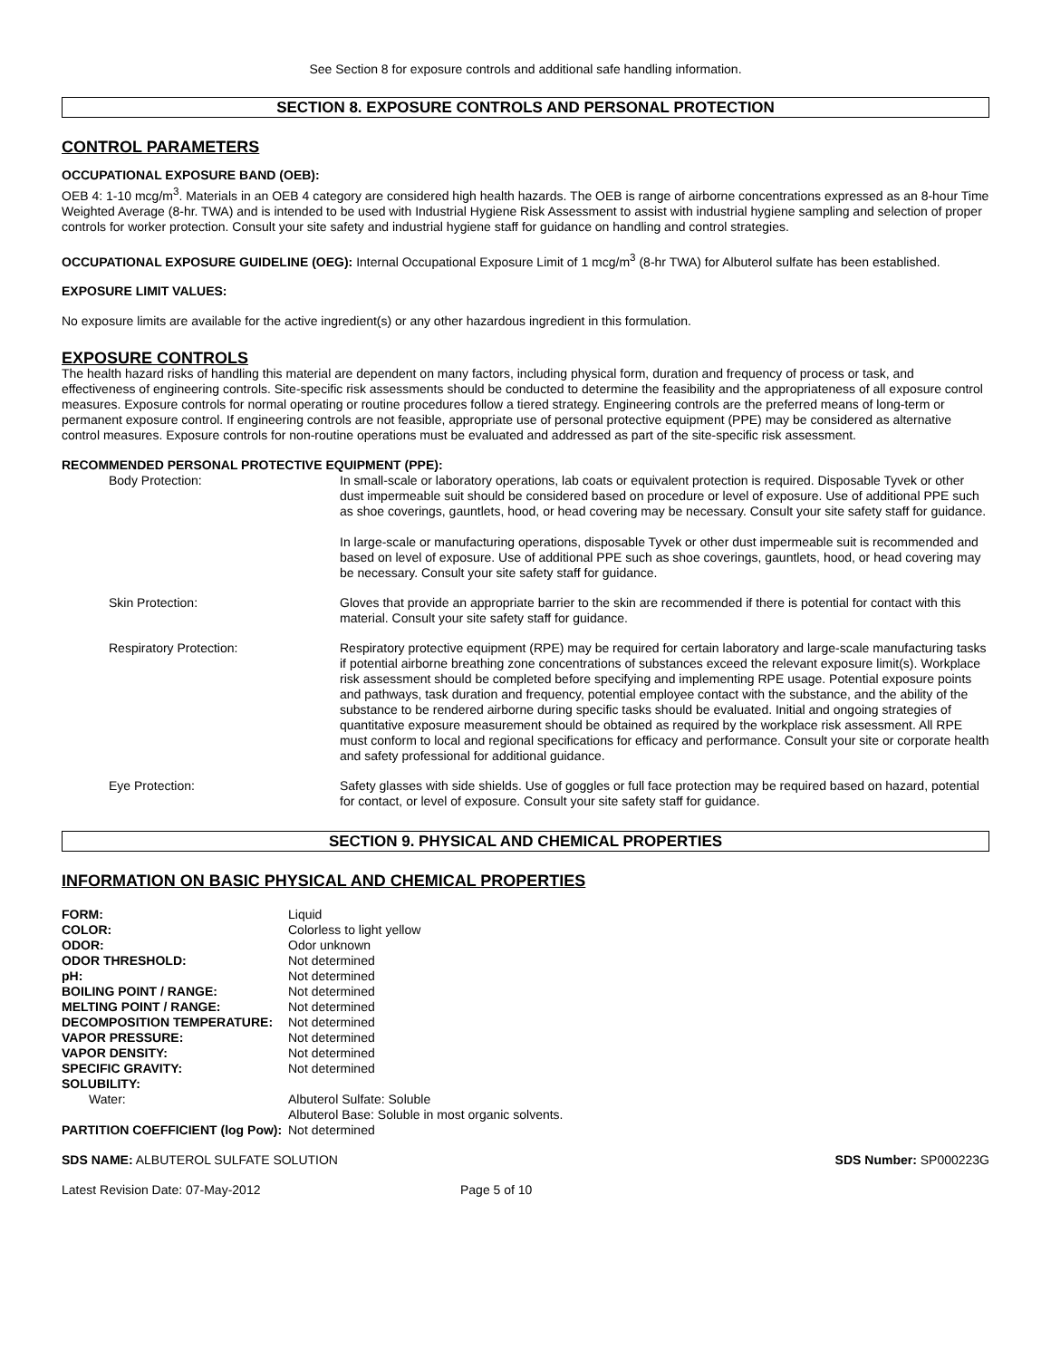See Section 8 for exposure controls and additional safe handling information.
SECTION 8. EXPOSURE CONTROLS AND PERSONAL PROTECTION
CONTROL PARAMETERS
OCCUPATIONAL EXPOSURE BAND (OEB):
OEB 4: 1-10 mcg/m<sup>3</sup>. Materials in an OEB 4 category are considered high health hazards. The OEB is range of airborne concentrations expressed as an 8-hour Time Weighted Average (8-hr. TWA) and is intended to be used with Industrial Hygiene Risk Assessment to assist with industrial hygiene sampling and selection of proper controls for worker protection. Consult your site safety and industrial hygiene staff for guidance on handling and control strategies.
OCCUPATIONAL EXPOSURE GUIDELINE (OEG): Internal Occupational Exposure Limit of 1 mcg/m<sup>3</sup> (8-hr TWA) for Albuterol sulfate has been established.
EXPOSURE LIMIT VALUES:
No exposure limits are available for the active ingredient(s) or any other hazardous ingredient in this formulation.
EXPOSURE CONTROLS
The health hazard risks of handling this material are dependent on many factors, including physical form, duration and frequency of process or task, and effectiveness of engineering controls. Site-specific risk assessments should be conducted to determine the feasibility and the appropriateness of all exposure control measures. Exposure controls for normal operating or routine procedures follow a tiered strategy. Engineering controls are the preferred means of long-term or permanent exposure control. If engineering controls are not feasible, appropriate use of personal protective equipment (PPE) may be considered as alternative control measures. Exposure controls for non-routine operations must be evaluated and addressed as part of the site-specific risk assessment.
RECOMMENDED PERSONAL PROTECTIVE EQUIPMENT (PPE):
| Body Protection: | In small-scale or laboratory operations, lab coats or equivalent protection is required. Disposable Tyvek or other dust impermeable suit should be considered based on procedure or level of exposure. Use of additional PPE such as shoe coverings, gauntlets, hood, or head covering may be necessary. Consult your site safety staff for guidance. In large-scale or manufacturing operations, disposable Tyvek or other dust impermeable suit is recommended and based on level of exposure. Use of additional PPE such as shoe coverings, gauntlets, hood, or head covering may be necessary. Consult your site safety staff for guidance. |
| Skin Protection: | Gloves that provide an appropriate barrier to the skin are recommended if there is potential for contact with this material. Consult your site safety staff for guidance. |
| Respiratory Protection: | Respiratory protective equipment (RPE) may be required for certain laboratory and large-scale manufacturing tasks if potential airborne breathing zone concentrations of substances exceed the relevant exposure limit(s). Workplace risk assessment should be completed before specifying and implementing RPE usage. Potential exposure points and pathways, task duration and frequency, potential employee contact with the substance, and the ability of the substance to be rendered airborne during specific tasks should be evaluated. Initial and ongoing strategies of quantitative exposure measurement should be obtained as required by the workplace risk assessment. All RPE must conform to local and regional specifications for efficacy and performance. Consult your site or corporate health and safety professional for additional guidance. |
| Eye Protection: | Safety glasses with side shields. Use of goggles or full face protection may be required based on hazard, potential for contact, or level of exposure. Consult your site safety staff for guidance. |
SECTION 9. PHYSICAL AND CHEMICAL PROPERTIES
INFORMATION ON BASIC PHYSICAL AND CHEMICAL PROPERTIES
| FORM: | Liquid |
| COLOR: | Colorless to light yellow |
| ODOR: | Odor unknown |
| ODOR THRESHOLD: | Not determined |
| pH: | Not determined |
| BOILING POINT / RANGE: | Not determined |
| MELTING POINT / RANGE: | Not determined |
| DECOMPOSITION TEMPERATURE: | Not determined |
| VAPOR PRESSURE: | Not determined |
| VAPOR DENSITY: | Not determined |
| SPECIFIC GRAVITY: | Not determined |
| SOLUBILITY: | |
| Water: | Albuterol Sulfate: Soluble Albuterol Base: Soluble in most organic solvents. |
| PARTITION COEFFICIENT (log Pow): | Not determined |
SDS NAME: ALBUTEROL SULFATE SOLUTION SDS Number: SP000223G
Latest Revision Date: 07-May-2012 Page 5 of 10